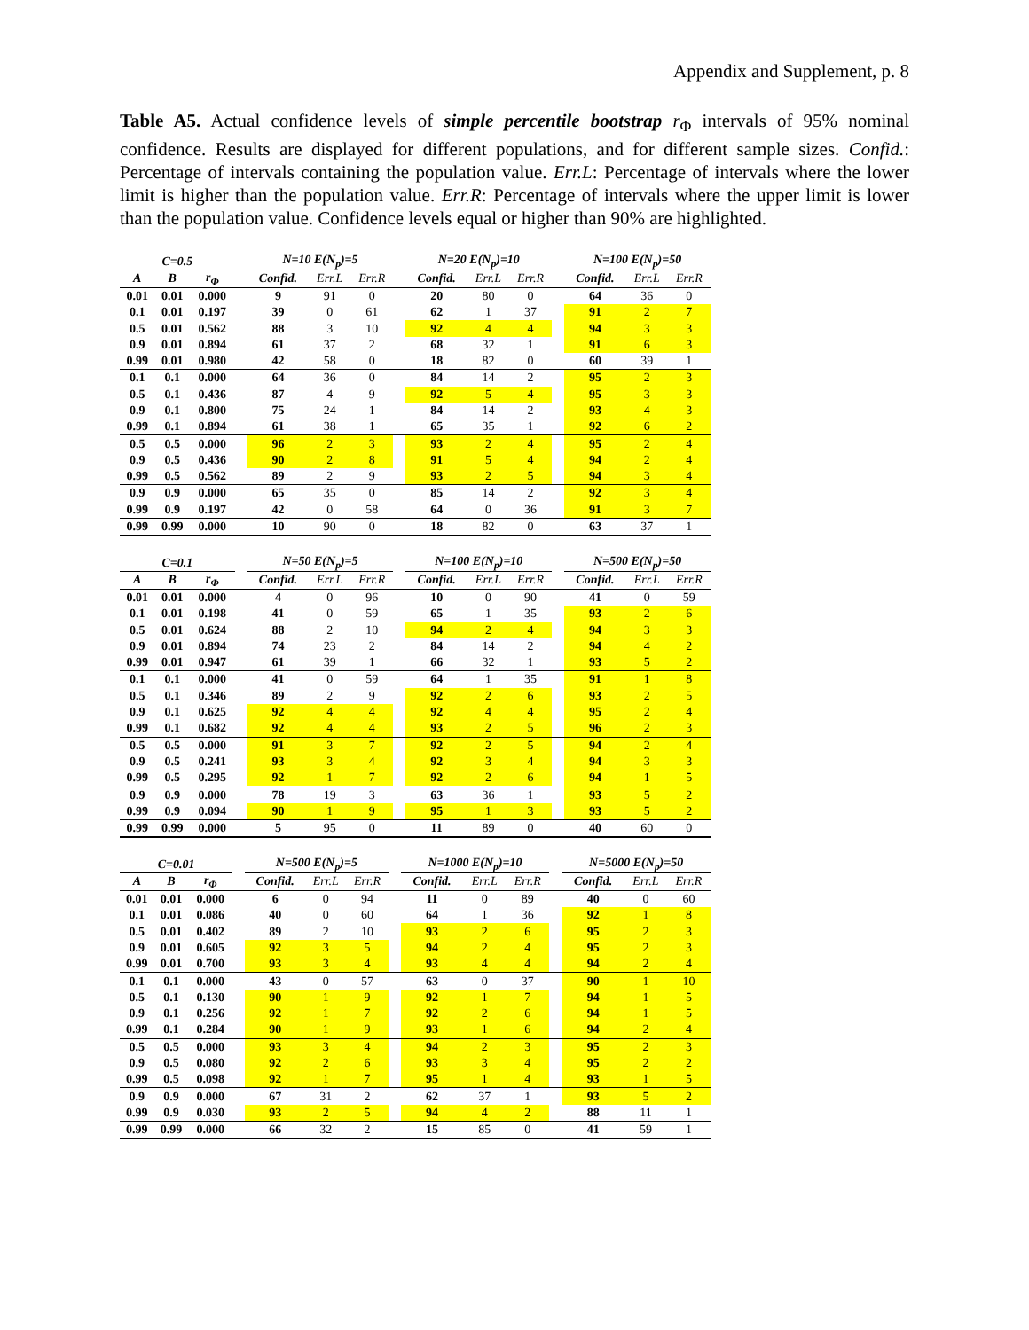Appendix and Supplement, p. 8
Table A5. Actual confidence levels of simple percentile bootstrap r<sub>Φ</sub> intervals of 95% nominal confidence. Results are displayed for different populations, and for different sample sizes. Confid.: Percentage of intervals containing the population value. Err.L: Percentage of intervals where the lower limit is higher than the population value. Err.R: Percentage of intervals where the upper limit is lower than the population value. Confidence levels equal or higher than 90% are highlighted.
| C=0.5 | | | | N=10 E(N<sub>p</sub>)=5 | | | | N=20 E(N<sub>p</sub>)=10 | | | | N=100 E(N<sub>p</sub>)=50 | | |
| --- | --- | --- | --- | --- | --- | --- | --- | --- | --- | --- | --- | --- | --- | --- |
| A | B | r<sub>Φ</sub> | | Confid. | Err.L | Err.R | | Confid. | Err.L | Err.R | | Confid. | Err.L | Err.R |
| 0.01 | 0.01 | 0.000 | | 9 | 91 | 0 | | 20 | 80 | 0 | | 64 | 36 | 0 |
| 0.1 | 0.01 | 0.197 | | 39 | 0 | 61 | | 62 | 1 | 37 | | 91 | 2 | 7 |
| 0.5 | 0.01 | 0.562 | | 88 | 3 | 10 | | 92 | 4 | 4 | | 94 | 3 | 3 |
| 0.9 | 0.01 | 0.894 | | 61 | 37 | 2 | | 68 | 32 | 1 | | 91 | 6 | 3 |
| 0.99 | 0.01 | 0.980 | | 42 | 58 | 0 | | 18 | 82 | 0 | | 60 | 39 | 1 |
| 0.1 | 0.1 | 0.000 | | 64 | 36 | 0 | | 84 | 14 | 2 | | 95 | 2 | 3 |
| 0.5 | 0.1 | 0.436 | | 87 | 4 | 9 | | 92 | 5 | 4 | | 95 | 3 | 3 |
| 0.9 | 0.1 | 0.800 | | 75 | 24 | 1 | | 84 | 14 | 2 | | 93 | 4 | 3 |
| 0.99 | 0.1 | 0.894 | | 61 | 38 | 1 | | 65 | 35 | 1 | | 92 | 6 | 2 |
| 0.5 | 0.5 | 0.000 | | 96 | 2 | 3 | | 93 | 2 | 4 | | 95 | 2 | 4 |
| 0.9 | 0.5 | 0.436 | | 90 | 2 | 8 | | 91 | 5 | 4 | | 94 | 2 | 4 |
| 0.99 | 0.5 | 0.562 | | 89 | 2 | 9 | | 93 | 2 | 5 | | 94 | 3 | 4 |
| 0.9 | 0.9 | 0.000 | | 65 | 35 | 0 | | 85 | 14 | 2 | | 92 | 3 | 4 |
| 0.99 | 0.9 | 0.197 | | 42 | 0 | 58 | | 64 | 0 | 36 | | 91 | 3 | 7 |
| 0.99 | 0.99 | 0.000 | | 10 | 90 | 0 | | 18 | 82 | 0 | | 63 | 37 | 1 |
| C=0.1 | | | | N=50 E(N<sub>p</sub>)=5 | | | | N=100 E(N<sub>p</sub>)=10 | | | | N=500 E(N<sub>p</sub>)=50 | | |
| --- | --- | --- | --- | --- | --- | --- | --- | --- | --- | --- | --- | --- | --- | --- |
| A | B | r<sub>Φ</sub> | | Confid. | Err.L | Err.R | | Confid. | Err.L | Err.R | | Confid. | Err.L | Err.R |
| 0.01 | 0.01 | 0.000 | | 4 | 0 | 96 | | 10 | 0 | 90 | | 41 | 0 | 59 |
| 0.1 | 0.01 | 0.198 | | 41 | 0 | 59 | | 65 | 1 | 35 | | 93 | 2 | 6 |
| 0.5 | 0.01 | 0.624 | | 88 | 2 | 10 | | 94 | 2 | 4 | | 94 | 3 | 3 |
| 0.9 | 0.01 | 0.894 | | 74 | 23 | 2 | | 84 | 14 | 2 | | 94 | 4 | 2 |
| 0.99 | 0.01 | 0.947 | | 61 | 39 | 1 | | 66 | 32 | 1 | | 93 | 5 | 2 |
| 0.1 | 0.1 | 0.000 | | 41 | 0 | 59 | | 64 | 1 | 35 | | 91 | 1 | 8 |
| 0.5 | 0.1 | 0.346 | | 89 | 2 | 9 | | 92 | 2 | 6 | | 93 | 2 | 5 |
| 0.9 | 0.1 | 0.625 | | 92 | 4 | 4 | | 92 | 4 | 4 | | 95 | 2 | 4 |
| 0.99 | 0.1 | 0.682 | | 92 | 4 | 4 | | 93 | 2 | 5 | | 96 | 2 | 3 |
| 0.5 | 0.5 | 0.000 | | 91 | 3 | 7 | | 92 | 2 | 5 | | 94 | 2 | 4 |
| 0.9 | 0.5 | 0.241 | | 93 | 3 | 4 | | 92 | 3 | 4 | | 94 | 3 | 3 |
| 0.99 | 0.5 | 0.295 | | 92 | 1 | 7 | | 92 | 2 | 6 | | 94 | 1 | 5 |
| 0.9 | 0.9 | 0.000 | | 78 | 19 | 3 | | 63 | 36 | 1 | | 93 | 5 | 2 |
| 0.99 | 0.9 | 0.094 | | 90 | 1 | 9 | | 95 | 1 | 3 | | 93 | 5 | 2 |
| 0.99 | 0.99 | 0.000 | | 5 | 95 | 0 | | 11 | 89 | 0 | | 40 | 60 | 0 |
| C=0.01 | | | | N=500 E(N<sub>p</sub>)=5 | | | | N=1000 E(N<sub>p</sub>)=10 | | | | N=5000 E(N<sub>p</sub>)=50 | | |
| --- | --- | --- | --- | --- | --- | --- | --- | --- | --- | --- | --- | --- | --- | --- |
| A | B | r<sub>Φ</sub> | | Confid. | Err.L | Err.R | | Confid. | Err.L | Err.R | | Confid. | Err.L | Err.R |
| 0.01 | 0.01 | 0.000 | | 6 | 0 | 94 | | 11 | 0 | 89 | | 40 | 0 | 60 |
| 0.1 | 0.01 | 0.086 | | 40 | 0 | 60 | | 64 | 1 | 36 | | 92 | 1 | 8 |
| 0.5 | 0.01 | 0.402 | | 89 | 2 | 10 | | 93 | 2 | 6 | | 95 | 2 | 3 |
| 0.9 | 0.01 | 0.605 | | 92 | 3 | 5 | | 94 | 2 | 4 | | 95 | 2 | 3 |
| 0.99 | 0.01 | 0.700 | | 93 | 3 | 4 | | 93 | 4 | 4 | | 94 | 2 | 4 |
| 0.1 | 0.1 | 0.000 | | 43 | 0 | 57 | | 63 | 0 | 37 | | 90 | 1 | 10 |
| 0.5 | 0.1 | 0.130 | | 90 | 1 | 9 | | 92 | 1 | 7 | | 94 | 1 | 5 |
| 0.9 | 0.1 | 0.256 | | 92 | 1 | 7 | | 92 | 2 | 6 | | 94 | 1 | 5 |
| 0.99 | 0.1 | 0.284 | | 90 | 1 | 9 | | 93 | 1 | 6 | | 94 | 2 | 4 |
| 0.5 | 0.5 | 0.000 | | 93 | 3 | 4 | | 94 | 2 | 3 | | 95 | 2 | 3 |
| 0.9 | 0.5 | 0.080 | | 92 | 2 | 6 | | 93 | 3 | 4 | | 95 | 2 | 2 |
| 0.99 | 0.5 | 0.098 | | 92 | 1 | 7 | | 95 | 1 | 4 | | 93 | 1 | 5 |
| 0.9 | 0.9 | 0.000 | | 67 | 31 | 2 | | 62 | 37 | 1 | | 93 | 5 | 2 |
| 0.99 | 0.9 | 0.030 | | 93 | 2 | 5 | | 94 | 4 | 2 | | 88 | 11 | 1 |
| 0.99 | 0.99 | 0.000 | | 66 | 32 | 2 | | 15 | 85 | 0 | | 41 | 59 | 1 |